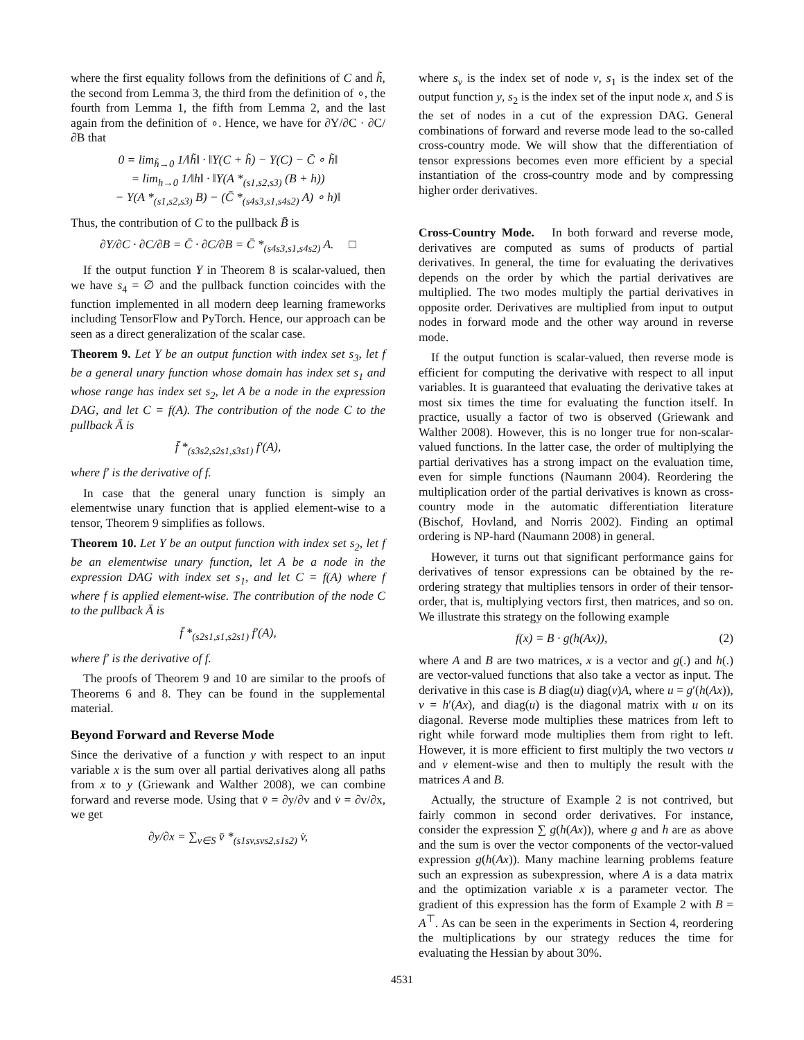where the first equality follows from the definitions of C and h̃, the second from Lemma 3, the third from the definition of ∘, the fourth from Lemma 1, the fifth from Lemma 2, and the last again from the definition of ∘. Hence, we have for ∂Y/∂C · ∂C/∂B that
0 = lim<sub>h̃→0</sub> 1/‖h̃‖ · ‖Y(C + h̃) − Y(C) − C̄ ∘ h̃‖
= lim<sub>h→0</sub> 1/‖h‖ · ‖Y(A *<sub>(s1,s2,s3)</sub> (B + h))
− Y(A *<sub>(s1,s2,s3)</sub> B) − (C̄ *<sub>(s4s3,s1,s4s2)</sub> A) ∘ h)‖
Thus, the contribution of C to the pullback B̄ is
∂Y/∂C · ∂C/∂B = C̄ · ∂C/∂B = C̄ *<sub>(s4s3,s1,s4s2)</sub> A. □
If the output function Y in Theorem 8 is scalar-valued, then we have s<sub>4</sub> = ∅ and the pullback function coincides with the function implemented in all modern deep learning frameworks including TensorFlow and PyTorch. Hence, our approach can be seen as a direct generalization of the scalar case.
Theorem 9. Let Y be an output function with index set s<sub>3</sub>, let f be a general unary function whose domain has index set s<sub>1</sub> and whose range has index set s<sub>2</sub>, let A be a node in the expression DAG, and let C = f(A). The contribution of the node C to the pullback Ā is
f̄ *<sub>(s3s2,s2s1,s3s1)</sub> f′(A),
where f′ is the derivative of f.
In case that the general unary function is simply an elementwise unary function that is applied element-wise to a tensor, Theorem 9 simplifies as follows.
Theorem 10. Let Y be an output function with index set s<sub>2</sub>, let f be an elementwise unary function, let A be a node in the expression DAG with index set s<sub>1</sub>, and let C = f(A) where f where f is applied element-wise. The contribution of the node C to the pullback Ā is
f̄ *<sub>(s2s1,s1,s2s1)</sub> f′(A),
where f′ is the derivative of f.
The proofs of Theorem 9 and 10 are similar to the proofs of Theorems 6 and 8. They can be found in the supplemental material.
Beyond Forward and Reverse Mode
Since the derivative of a function y with respect to an input variable x is the sum over all partial derivatives along all paths from x to y (Griewank and Walther 2008), we can combine forward and reverse mode. Using that v̄ = ∂y/∂v and v̇ = ∂v/∂x, we get
∂y/∂x = ∑<sub>v∈S</sub> v̄ *<sub>(s1sv,svs2,s1s2)</sub> v̇,
where s<sub>v</sub> is the index set of node v, s<sub>1</sub> is the index set of the output function y, s<sub>2</sub> is the index set of the input node x, and S is the set of nodes in a cut of the expression DAG. General combinations of forward and reverse mode lead to the so-called cross-country mode. We will show that the differentiation of tensor expressions becomes even more efficient by a special instantiation of the cross-country mode and by compressing higher order derivatives.
Cross-Country Mode. In both forward and reverse mode, derivatives are computed as sums of products of partial derivatives. In general, the time for evaluating the derivatives depends on the order by which the partial derivatives are multiplied. The two modes multiply the partial derivatives in opposite order. Derivatives are multiplied from input to output nodes in forward mode and the other way around in reverse mode.
If the output function is scalar-valued, then reverse mode is efficient for computing the derivative with respect to all input variables. It is guaranteed that evaluating the derivative takes at most six times the time for evaluating the function itself. In practice, usually a factor of two is observed (Griewank and Walther 2008). However, this is no longer true for non-scalar-valued functions. In the latter case, the order of multiplying the partial derivatives has a strong impact on the evaluation time, even for simple functions (Naumann 2004). Reordering the multiplication order of the partial derivatives is known as cross-country mode in the automatic differentiation literature (Bischof, Hovland, and Norris 2002). Finding an optimal ordering is NP-hard (Naumann 2008) in general.
However, it turns out that significant performance gains for derivatives of tensor expressions can be obtained by the re-ordering strategy that multiplies tensors in order of their tensor-order, that is, multiplying vectors first, then matrices, and so on. We illustrate this strategy on the following example
f(x) = B · g(h(Ax)), (2)
where A and B are two matrices, x is a vector and g(.) and h(.) are vector-valued functions that also take a vector as input. The derivative in this case is B diag(u) diag(v)A, where u = g′(h(Ax)), v = h′(Ax), and diag(u) is the diagonal matrix with u on its diagonal. Reverse mode multiplies these matrices from left to right while forward mode multiplies them from right to left. However, it is more efficient to first multiply the two vectors u and v element-wise and then to multiply the result with the matrices A and B.
Actually, the structure of Example 2 is not contrived, but fairly common in second order derivatives. For instance, consider the expression ∑ g(h(Ax)), where g and h are as above and the sum is over the vector components of the vector-valued expression g(h(Ax)). Many machine learning problems feature such an expression as subexpression, where A is a data matrix and the optimization variable x is a parameter vector. The gradient of this expression has the form of Example 2 with B = A<sup>⊤</sup>. As can be seen in the experiments in Section 4, reordering the multiplications by our strategy reduces the time for evaluating the Hessian by about 30%.
4531